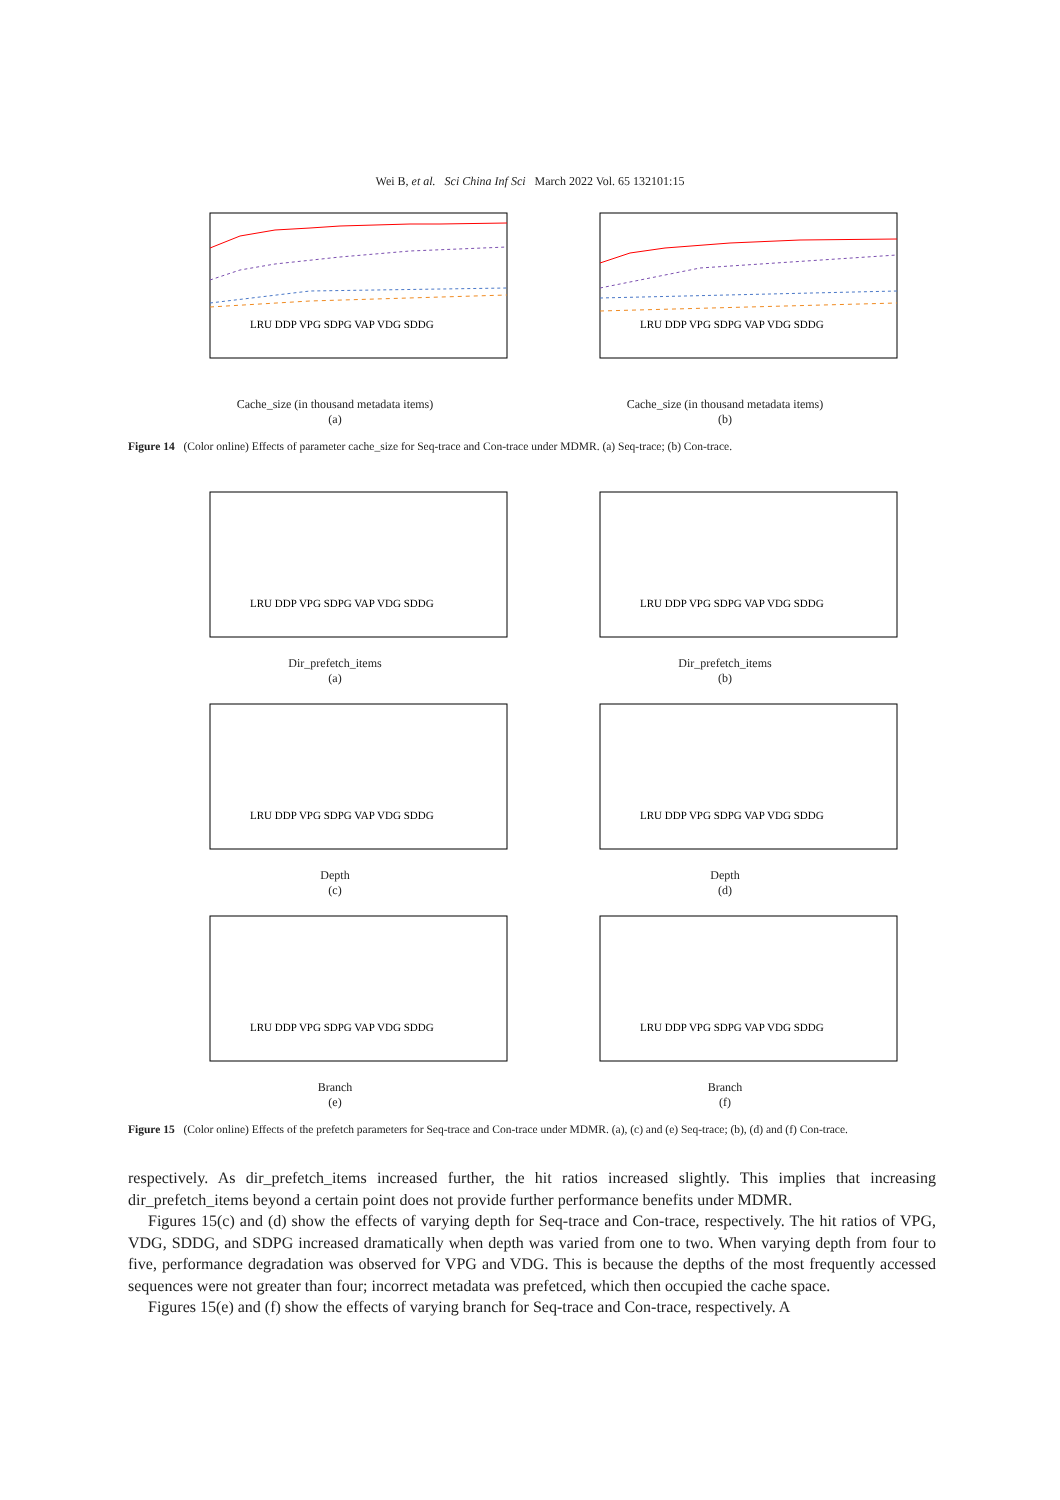Wei B, et al. Sci China Inf Sci March 2022 Vol. 65 132101:15
LRU DDP VPG SDPG VAP VDG SDDG
Cache_size (in thousand metadata items)
(a)
LRU DDP VPG SDPG VAP VDG SDDG
Cache_size (in thousand metadata items)
(b)
Figure 14 (Color online) Effects of parameter cache_size for Seq-trace and Con-trace under MDMR. (a) Seq-trace; (b) Con-trace.
LRU DDP VPG SDPG VAP VDG SDDG
Dir_prefetch_items
(a)
LRU DDP VPG SDPG VAP VDG SDDG
Dir_prefetch_items
(b)
LRU DDP VPG SDPG VAP VDG SDDG
Depth
(c)
LRU DDP VPG SDPG VAP VDG SDDG
Depth
(d)
LRU DDP VPG SDPG VAP VDG SDDG
Branch
(e)
LRU DDP VPG SDPG VAP VDG SDDG
Branch
(f)
Figure 15 (Color online) Effects of the prefetch parameters for Seq-trace and Con-trace under MDMR. (a), (c) and (e) Seq-trace; (b), (d) and (f) Con-trace.
respectively. As dir_prefetch_items increased further, the hit ratios increased slightly. This implies that increasing dir_prefetch_items beyond a certain point does not provide further performance benefits under MDMR.
Figures 15(c) and (d) show the effects of varying depth for Seq-trace and Con-trace, respectively. The hit ratios of VPG, VDG, SDDG, and SDPG increased dramatically when depth was varied from one to two. When varying depth from four to five, performance degradation was observed for VPG and VDG. This is because the depths of the most frequently accessed sequences were not greater than four; incorrect metadata was prefetced, which then occupied the cache space.
Figures 15(e) and (f) show the effects of varying branch for Seq-trace and Con-trace, respectively. A